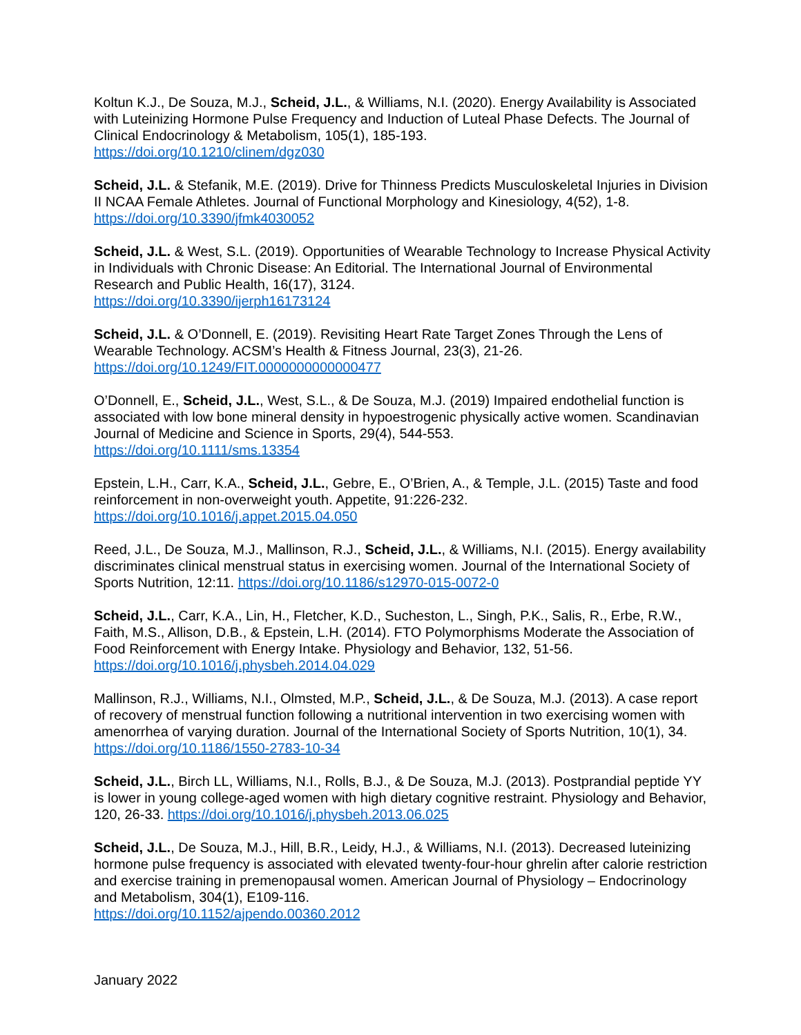Koltun K.J., De Souza, M.J., Scheid, J.L., & Williams, N.I. (2020). Energy Availability is Associated with Luteinizing Hormone Pulse Frequency and Induction of Luteal Phase Defects. The Journal of Clinical Endocrinology & Metabolism, 105(1), 185-193.
https://doi.org/10.1210/clinem/dgz030
Scheid, J.L. & Stefanik, M.E. (2019). Drive for Thinness Predicts Musculoskeletal Injuries in Division II NCAA Female Athletes. Journal of Functional Morphology and Kinesiology, 4(52), 1-8. https://doi.org/10.3390/jfmk4030052
Scheid, J.L. & West, S.L. (2019). Opportunities of Wearable Technology to Increase Physical Activity in Individuals with Chronic Disease: An Editorial. The International Journal of Environmental Research and Public Health, 16(17), 3124.
https://doi.org/10.3390/ijerph16173124
Scheid, J.L. & O’Donnell, E. (2019). Revisiting Heart Rate Target Zones Through the Lens of Wearable Technology. ACSM’s Health & Fitness Journal, 23(3), 21-26.
https://doi.org/10.1249/FIT.0000000000000477
O’Donnell, E., Scheid, J.L., West, S.L., & De Souza, M.J. (2019) Impaired endothelial function is associated with low bone mineral density in hypoestrogenic physically active women. Scandinavian Journal of Medicine and Science in Sports, 29(4), 544-553.
https://doi.org/10.1111/sms.13354
Epstein, L.H., Carr, K.A., Scheid, J.L., Gebre, E., O’Brien, A., & Temple, J.L. (2015) Taste and food reinforcement in non-overweight youth. Appetite, 91:226-232.
https://doi.org/10.1016/j.appet.2015.04.050
Reed, J.L., De Souza, M.J., Mallinson, R.J., Scheid, J.L., & Williams, N.I. (2015). Energy availability discriminates clinical menstrual status in exercising women. Journal of the International Society of Sports Nutrition, 12:11. https://doi.org/10.1186/s12970-015-0072-0
Scheid, J.L., Carr, K.A., Lin, H., Fletcher, K.D., Sucheston, L., Singh, P.K., Salis, R., Erbe, R.W., Faith, M.S., Allison, D.B., & Epstein, L.H. (2014). FTO Polymorphisms Moderate the Association of Food Reinforcement with Energy Intake. Physiology and Behavior, 132, 51-56.
https://doi.org/10.1016/j.physbeh.2014.04.029
Mallinson, R.J., Williams, N.I., Olmsted, M.P., Scheid, J.L., & De Souza, M.J. (2013). A case report of recovery of menstrual function following a nutritional intervention in two exercising women with amenorrhea of varying duration. Journal of the International Society of Sports Nutrition, 10(1), 34. https://doi.org/10.1186/1550-2783-10-34
Scheid, J.L., Birch LL, Williams, N.I., Rolls, B.J., & De Souza, M.J. (2013). Postprandial peptide YY is lower in young college-aged women with high dietary cognitive restraint. Physiology and Behavior, 120, 26-33. https://doi.org/10.1016/j.physbeh.2013.06.025
Scheid, J.L., De Souza, M.J., Hill, B.R., Leidy, H.J., & Williams, N.I. (2013). Decreased luteinizing hormone pulse frequency is associated with elevated twenty-four-hour ghrelin after calorie restriction and exercise training in premenopausal women. American Journal of Physiology – Endocrinology and Metabolism, 304(1), E109-116.
https://doi.org/10.1152/ajpendo.00360.2012
January 2022